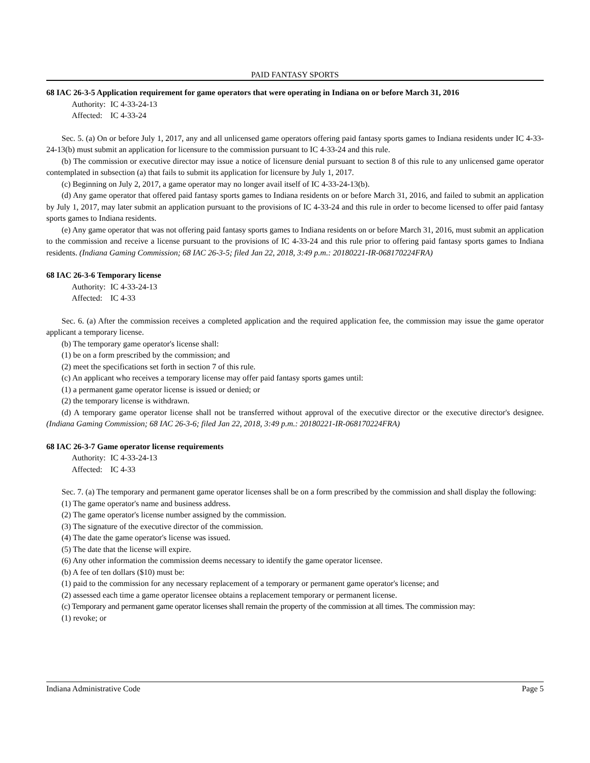PAID FANTASY SPORTS
68 IAC 26-3-5 Application requirement for game operators that were operating in Indiana on or before March 31, 2016
Authority: IC 4-33-24-13
Affected: IC 4-33-24
Sec. 5. (a) On or before July 1, 2017, any and all unlicensed game operators offering paid fantasy sports games to Indiana residents under IC 4-33-24-13(b) must submit an application for licensure to the commission pursuant to IC 4-33-24 and this rule.
(b) The commission or executive director may issue a notice of licensure denial pursuant to section 8 of this rule to any unlicensed game operator contemplated in subsection (a) that fails to submit its application for licensure by July 1, 2017.
(c) Beginning on July 2, 2017, a game operator may no longer avail itself of IC 4-33-24-13(b).
(d) Any game operator that offered paid fantasy sports games to Indiana residents on or before March 31, 2016, and failed to submit an application by July 1, 2017, may later submit an application pursuant to the provisions of IC 4-33-24 and this rule in order to become licensed to offer paid fantasy sports games to Indiana residents.
(e) Any game operator that was not offering paid fantasy sports games to Indiana residents on or before March 31, 2016, must submit an application to the commission and receive a license pursuant to the provisions of IC 4-33-24 and this rule prior to offering paid fantasy sports games to Indiana residents. (Indiana Gaming Commission; 68 IAC 26-3-5; filed Jan 22, 2018, 3:49 p.m.: 20180221-IR-068170224FRA)
68 IAC 26-3-6 Temporary license
Authority: IC 4-33-24-13
Affected: IC 4-33
Sec. 6. (a) After the commission receives a completed application and the required application fee, the commission may issue the game operator applicant a temporary license.
(b) The temporary game operator's license shall:
(1) be on a form prescribed by the commission; and
(2) meet the specifications set forth in section 7 of this rule.
(c) An applicant who receives a temporary license may offer paid fantasy sports games until:
(1) a permanent game operator license is issued or denied; or
(2) the temporary license is withdrawn.
(d) A temporary game operator license shall not be transferred without approval of the executive director or the executive director's designee. (Indiana Gaming Commission; 68 IAC 26-3-6; filed Jan 22, 2018, 3:49 p.m.: 20180221-IR-068170224FRA)
68 IAC 26-3-7 Game operator license requirements
Authority: IC 4-33-24-13
Affected: IC 4-33
Sec. 7. (a) The temporary and permanent game operator licenses shall be on a form prescribed by the commission and shall display the following:
(1) The game operator's name and business address.
(2) The game operator's license number assigned by the commission.
(3) The signature of the executive director of the commission.
(4) The date the game operator's license was issued.
(5) The date that the license will expire.
(6) Any other information the commission deems necessary to identify the game operator licensee.
(b) A fee of ten dollars ($10) must be:
(1) paid to the commission for any necessary replacement of a temporary or permanent game operator's license; and
(2) assessed each time a game operator licensee obtains a replacement temporary or permanent license.
(c) Temporary and permanent game operator licenses shall remain the property of the commission at all times. The commission may:
(1) revoke; or
Indiana Administrative Code Page 5